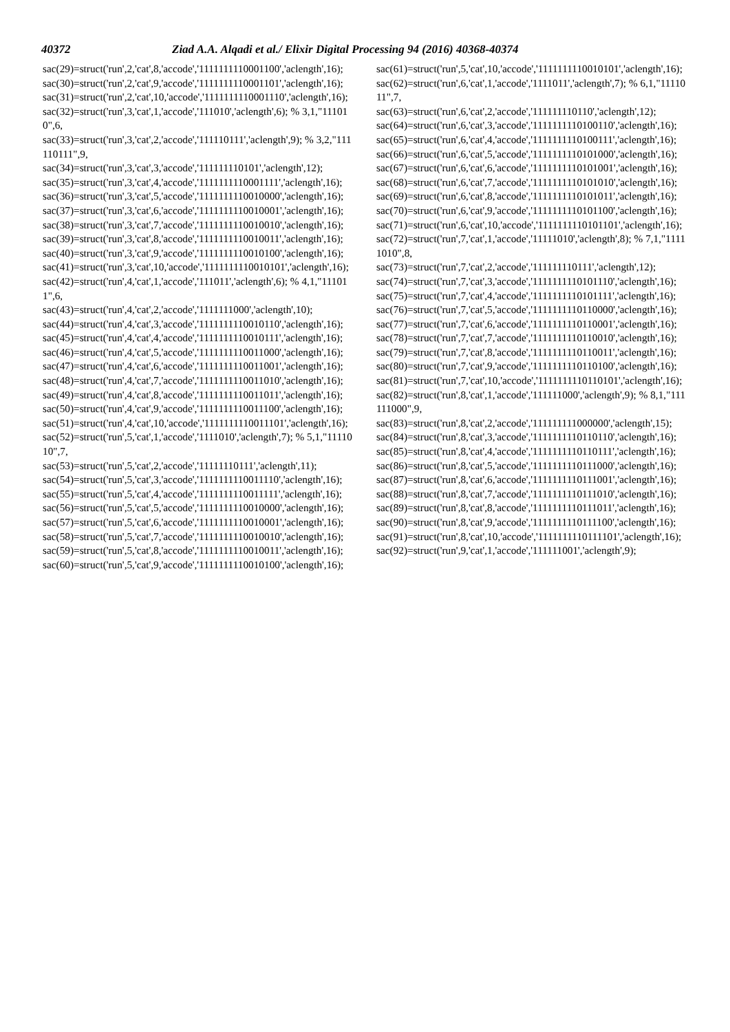40372 Ziad A.A. Alqadi et al./ Elixir Digital Processing 94 (2016) 40368-40374
sac(29)=struct('run',2,'cat',8,'accode','1111111110001100','aclength',16);
sac(30)=struct('run',2,'cat',9,'accode','1111111110001101','aclength',16);
sac(31)=struct('run',2,'cat',10,'accode','1111111110001110','aclength',16);
sac(32)=struct('run',3,'cat',1,'accode','111010','aclength',6); % 3,1,"111010",6,
sac(33)=struct('run',3,'cat',2,'accode','111110111','aclength',9); % 3,2,"111110111",9,
sac(34)=struct('run',3,'cat',3,'accode','111111110101','aclength',12);
sac(35)=struct('run',3,'cat',4,'accode','1111111110001111','aclength',16);
sac(36)=struct('run',3,'cat',5,'accode','1111111110010000','aclength',16);
sac(37)=struct('run',3,'cat',6,'accode','1111111110010001','aclength',16);
sac(38)=struct('run',3,'cat',7,'accode','1111111110010010','aclength',16);
sac(39)=struct('run',3,'cat',8,'accode','1111111110010011','aclength',16);
sac(40)=struct('run',3,'cat',9,'accode','1111111110010100','aclength',16);
sac(41)=struct('run',3,'cat',10,'accode','1111111110010101','aclength',16);
sac(42)=struct('run',4,'cat',1,'accode','111011','aclength',6); % 4,1,"111011",6,
sac(43)=struct('run',4,'cat',2,'accode','1111111000','aclength',10);
sac(44)=struct('run',4,'cat',3,'accode','1111111110010110','aclength',16);
sac(45)=struct('run',4,'cat',4,'accode','1111111110010111','aclength',16);
sac(46)=struct('run',4,'cat',5,'accode','1111111110011000','aclength',16);
sac(47)=struct('run',4,'cat',6,'accode','1111111110011001','aclength',16);
sac(48)=struct('run',4,'cat',7,'accode','1111111110011010','aclength',16);
sac(49)=struct('run',4,'cat',8,'accode','1111111110011011','aclength',16);
sac(50)=struct('run',4,'cat',9,'accode','1111111110011100','aclength',16);
sac(51)=struct('run',4,'cat',10,'accode','1111111110011101','aclength',16);
sac(52)=struct('run',5,'cat',1,'accode','1111010','aclength',7); % 5,1,"1111010",7,
sac(53)=struct('run',5,'cat',2,'accode','11111110111','aclength',11);
sac(54)=struct('run',5,'cat',3,'accode','1111111110011110','aclength',16);
sac(55)=struct('run',5,'cat',4,'accode','1111111110011111','aclength',16);
sac(56)=struct('run',5,'cat',5,'accode','1111111110010000','aclength',16);
sac(57)=struct('run',5,'cat',6,'accode','1111111110010001','aclength',16);
sac(58)=struct('run',5,'cat',7,'accode','1111111110010010','aclength',16);
sac(59)=struct('run',5,'cat',8,'accode','1111111110010011','aclength',16);
sac(60)=struct('run',5,'cat',9,'accode','1111111110010100','aclength',16);
sac(61)=struct('run',5,'cat',10,'accode','1111111110010101','aclength',16);
sac(62)=struct('run',6,'cat',1,'accode','1111011','aclength',7); % 6,1,"1111011",7,
sac(63)=struct('run',6,'cat',2,'accode','111111110110','aclength',12);
sac(64)=struct('run',6,'cat',3,'accode','1111111110100110','aclength',16);
sac(65)=struct('run',6,'cat',4,'accode','1111111110100111','aclength',16);
sac(66)=struct('run',6,'cat',5,'accode','1111111110101000','aclength',16);
sac(67)=struct('run',6,'cat',6,'accode','1111111110101001','aclength',16);
sac(68)=struct('run',6,'cat',7,'accode','1111111110101010','aclength',16);
sac(69)=struct('run',6,'cat',8,'accode','1111111110101011','aclength',16);
sac(70)=struct('run',6,'cat',9,'accode','1111111110101100','aclength',16);
sac(71)=struct('run',6,'cat',10,'accode','1111111110101101','aclength',16);
sac(72)=struct('run',7,'cat',1,'accode','11111010','aclength',8); % 7,1,"11111010",8,
sac(73)=struct('run',7,'cat',2,'accode','111111110111','aclength',12);
sac(74)=struct('run',7,'cat',3,'accode','1111111110101110','aclength',16);
sac(75)=struct('run',7,'cat',4,'accode','1111111110101111','aclength',16);
sac(76)=struct('run',7,'cat',5,'accode','1111111110110000','aclength',16);
sac(77)=struct('run',7,'cat',6,'accode','1111111110110001','aclength',16);
sac(78)=struct('run',7,'cat',7,'accode','1111111110110010','aclength',16);
sac(79)=struct('run',7,'cat',8,'accode','1111111110110011','aclength',16);
sac(80)=struct('run',7,'cat',9,'accode','1111111110110100','aclength',16);
sac(81)=struct('run',7,'cat',10,'accode','1111111110110101','aclength',16);
sac(82)=struct('run',8,'cat',1,'accode','111111000','aclength',9); % 8,1,"111111000",9,
sac(83)=struct('run',8,'cat',2,'accode','111111111000000','aclength',15);
sac(84)=struct('run',8,'cat',3,'accode','1111111110110110','aclength',16);
sac(85)=struct('run',8,'cat',4,'accode','1111111110110111','aclength',16);
sac(86)=struct('run',8,'cat',5,'accode','1111111110111000','aclength',16);
sac(87)=struct('run',8,'cat',6,'accode','1111111110111001','aclength',16);
sac(88)=struct('run',8,'cat',7,'accode','1111111110111010','aclength',16);
sac(89)=struct('run',8,'cat',8,'accode','1111111110111011','aclength',16);
sac(90)=struct('run',8,'cat',9,'accode','1111111110111100','aclength',16);
sac(91)=struct('run',8,'cat',10,'accode','1111111110111101','aclength',16);
sac(92)=struct('run',9,'cat',1,'accode','111111001','aclength',9);